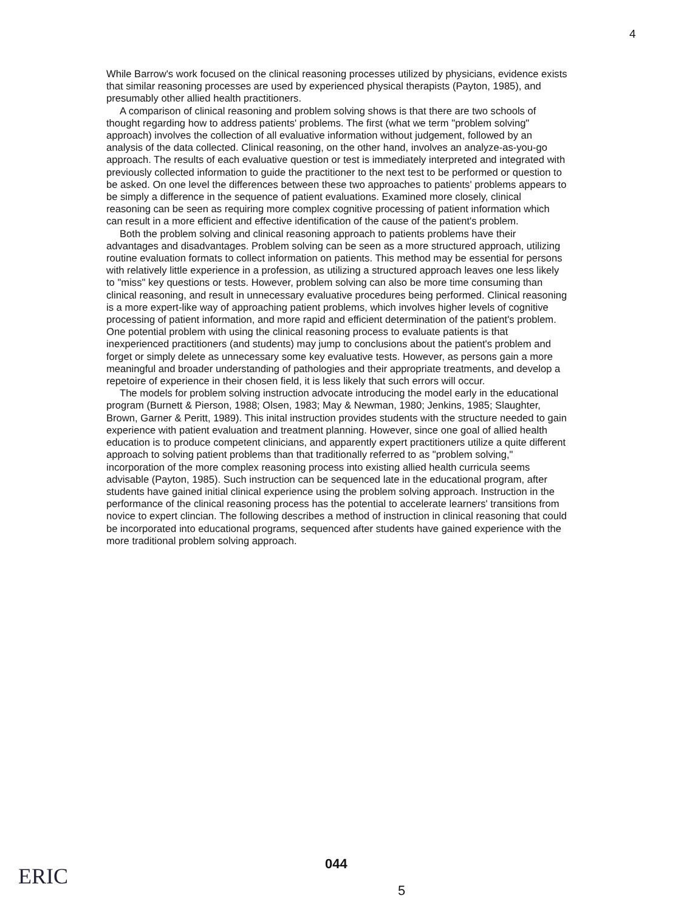4
While Barrow's work focused on the clinical reasoning processes utilized by physicians, evidence exists that similar reasoning processes are used by experienced physical therapists (Payton, 1985), and presumably other allied health practitioners.
A comparison of clinical reasoning and problem solving shows is that there are two schools of thought regarding how to address patients' problems. The first (what we term "problem solving" approach) involves the collection of all evaluative information without judgement, followed by an analysis of the data collected. Clinical reasoning, on the other hand, involves an analyze-as-you-go approach. The results of each evaluative question or test is immediately interpreted and integrated with previously collected information to guide the practitioner to the next test to be performed or question to be asked. On one level the differences between these two approaches to patients' problems appears to be simply a difference in the sequence of patient evaluations. Examined more closely, clinical reasoning can be seen as requiring more complex cognitive processing of patient information which can result in a more efficient and effective identification of the cause of the patient's problem.
Both the problem solving and clinical reasoning approach to patients problems have their advantages and disadvantages. Problem solving can be seen as a more structured approach, utilizing routine evaluation formats to collect information on patients. This method may be essential for persons with relatively little experience in a profession, as utilizing a structured approach leaves one less likely to "miss" key questions or tests. However, problem solving can also be more time consuming than clinical reasoning, and result in unnecessary evaluative procedures being performed. Clinical reasoning is a more expert-like way of approaching patient problems, which involves higher levels of cognitive processing of patient information, and more rapid and efficient determination of the patient's problem. One potential problem with using the clinical reasoning process to evaluate patients is that inexperienced practitioners (and students) may jump to conclusions about the patient's problem and forget or simply delete as unnecessary some key evaluative tests. However, as persons gain a more meaningful and broader understanding of pathologies and their appropriate treatments, and develop a repetoire of experience in their chosen field, it is less likely that such errors will occur.
The models for problem solving instruction advocate introducing the model early in the educational program (Burnett & Pierson, 1988; Olsen, 1983; May & Newman, 1980; Jenkins, 1985; Slaughter, Brown, Garner & Peritt, 1989). This inital instruction provides students with the structure needed to gain experience with patient evaluation and treatment planning. However, since one goal of allied health education is to produce competent clinicians, and apparently expert practitioners utilize a quite different approach to solving patient problems than that traditionally referred to as "problem solving," incorporation of the more complex reasoning process into existing allied health curricula seems advisable (Payton, 1985). Such instruction can be sequenced late in the educational program, after students have gained initial clinical experience using the problem solving approach. Instruction in the performance of the clinical reasoning process has the potential to accelerate learners' transitions from novice to expert clincian. The following describes a method of instruction in clinical reasoning that could be incorporated into educational programs, sequenced after students have gained experience with the more traditional problem solving approach.
ERIC 044
5